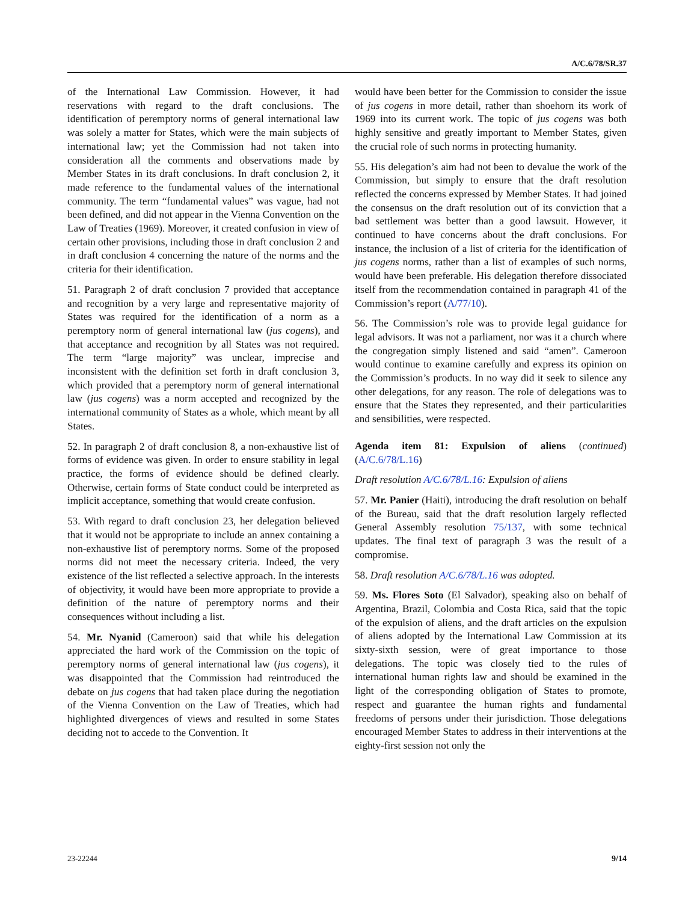A/C.6/78/SR.37
of the International Law Commission. However, it had reservations with regard to the draft conclusions. The identification of peremptory norms of general international law was solely a matter for States, which were the main subjects of international law; yet the Commission had not taken into consideration all the comments and observations made by Member States in its draft conclusions. In draft conclusion 2, it made reference to the fundamental values of the international community. The term “fundamental values” was vague, had not been defined, and did not appear in the Vienna Convention on the Law of Treaties (1969). Moreover, it created confusion in view of certain other provisions, including those in draft conclusion 2 and in draft conclusion 4 concerning the nature of the norms and the criteria for their identification.
51. Paragraph 2 of draft conclusion 7 provided that acceptance and recognition by a very large and representative majority of States was required for the identification of a norm as a peremptory norm of general international law (jus cogens), and that acceptance and recognition by all States was not required. The term “large majority” was unclear, imprecise and inconsistent with the definition set forth in draft conclusion 3, which provided that a peremptory norm of general international law (jus cogens) was a norm accepted and recognized by the international community of States as a whole, which meant by all States.
52. In paragraph 2 of draft conclusion 8, a non-exhaustive list of forms of evidence was given. In order to ensure stability in legal practice, the forms of evidence should be defined clearly. Otherwise, certain forms of State conduct could be interpreted as implicit acceptance, something that would create confusion.
53. With regard to draft conclusion 23, her delegation believed that it would not be appropriate to include an annex containing a non-exhaustive list of peremptory norms. Some of the proposed norms did not meet the necessary criteria. Indeed, the very existence of the list reflected a selective approach. In the interests of objectivity, it would have been more appropriate to provide a definition of the nature of peremptory norms and their consequences without including a list.
54. Mr. Nyanid (Cameroon) said that while his delegation appreciated the hard work of the Commission on the topic of peremptory norms of general international law (jus cogens), it was disappointed that the Commission had reintroduced the debate on jus cogens that had taken place during the negotiation of the Vienna Convention on the Law of Treaties, which had highlighted divergences of views and resulted in some States deciding not to accede to the Convention. It
would have been better for the Commission to consider the issue of jus cogens in more detail, rather than shoehorn its work of 1969 into its current work. The topic of jus cogens was both highly sensitive and greatly important to Member States, given the crucial role of such norms in protecting humanity.
55. His delegation’s aim had not been to devalue the work of the Commission, but simply to ensure that the draft resolution reflected the concerns expressed by Member States. It had joined the consensus on the draft resolution out of its conviction that a bad settlement was better than a good lawsuit. However, it continued to have concerns about the draft conclusions. For instance, the inclusion of a list of criteria for the identification of jus cogens norms, rather than a list of examples of such norms, would have been preferable. His delegation therefore dissociated itself from the recommendation contained in paragraph 41 of the Commission’s report (A/77/10).
56. The Commission’s role was to provide legal guidance for legal advisors. It was not a parliament, nor was it a church where the congregation simply listened and said “amen”. Cameroon would continue to examine carefully and express its opinion on the Commission’s products. In no way did it seek to silence any other delegations, for any reason. The role of delegations was to ensure that the States they represented, and their particularities and sensibilities, were respected.
Agenda item 81: Expulsion of aliens (continued) (A/C.6/78/L.16)
Draft resolution A/C.6/78/L.16: Expulsion of aliens
57. Mr. Panier (Haiti), introducing the draft resolution on behalf of the Bureau, said that the draft resolution largely reflected General Assembly resolution 75/137, with some technical updates. The final text of paragraph 3 was the result of a compromise.
58. Draft resolution A/C.6/78/L.16 was adopted.
59. Ms. Flores Soto (El Salvador), speaking also on behalf of Argentina, Brazil, Colombia and Costa Rica, said that the topic of the expulsion of aliens, and the draft articles on the expulsion of aliens adopted by the International Law Commission at its sixty-sixth session, were of great importance to those delegations. The topic was closely tied to the rules of international human rights law and should be examined in the light of the corresponding obligation of States to promote, respect and guarantee the human rights and fundamental freedoms of persons under their jurisdiction. Those delegations encouraged Member States to address in their interventions at the eighty-first session not only the
23-22244 9/14